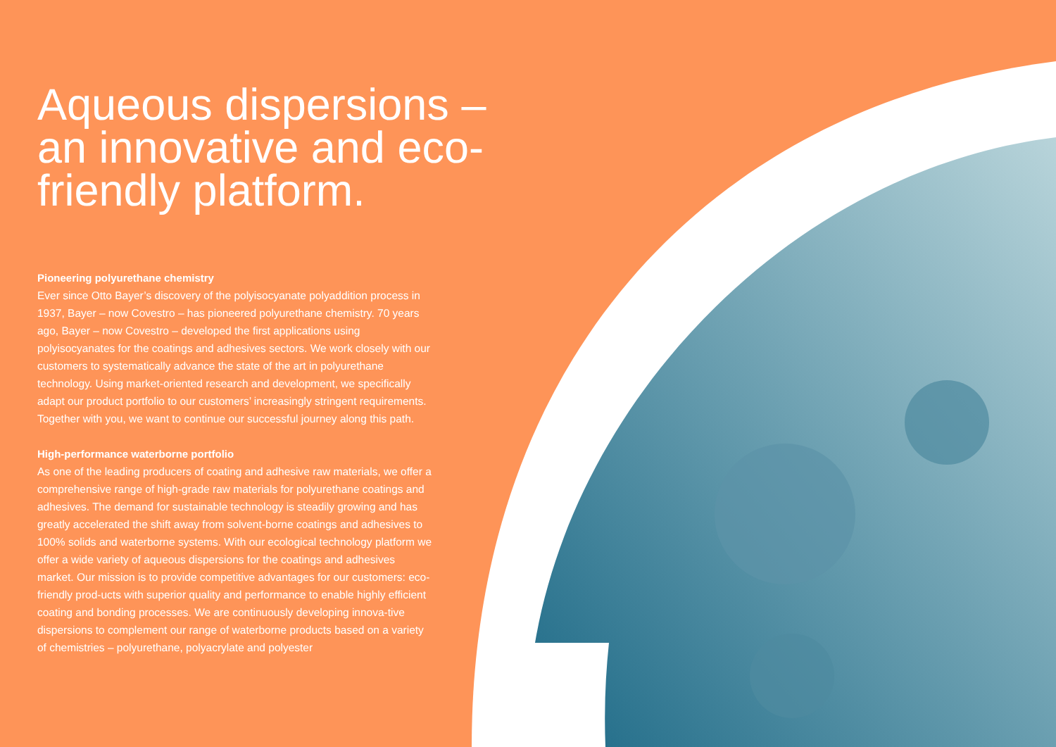Aqueous dispersions – an innovative and eco-friendly platform.
Pioneering polyurethane chemistry
Ever since Otto Bayer’s discovery of the polyisocyanate polyaddition process in 1937, Bayer – now Covestro – has pioneered polyurethane chemistry. 70 years ago, Bayer – now Covestro – developed the first applications using polyisocyanates for the coatings and adhesives sectors. We work closely with our customers to systematically advance the state of the art in polyurethane technology. Using market-oriented research and development, we specifically adapt our product portfolio to our customers’ increasingly stringent requirements. Together with you, we want to continue our successful journey along this path.
High-performance waterborne portfolio
As one of the leading producers of coating and adhesive raw materials, we offer a comprehensive range of high-grade raw materials for polyurethane coatings and adhesives. The demand for sustainable technology is steadily growing and has greatly accelerated the shift away from solvent-borne coatings and adhesives to 100% solids and waterborne systems. With our ecological technology platform we offer a wide variety of aqueous dispersions for the coatings and adhesives market. Our mission is to provide competitive advantages for our customers: eco-friendly prod-ucts with superior quality and performance to enable highly efficient coating and bonding processes. We are continuously developing innova-tive dispersions to complement our range of waterborne products based on a variety of chemistries – polyurethane, polyacrylate and polyester